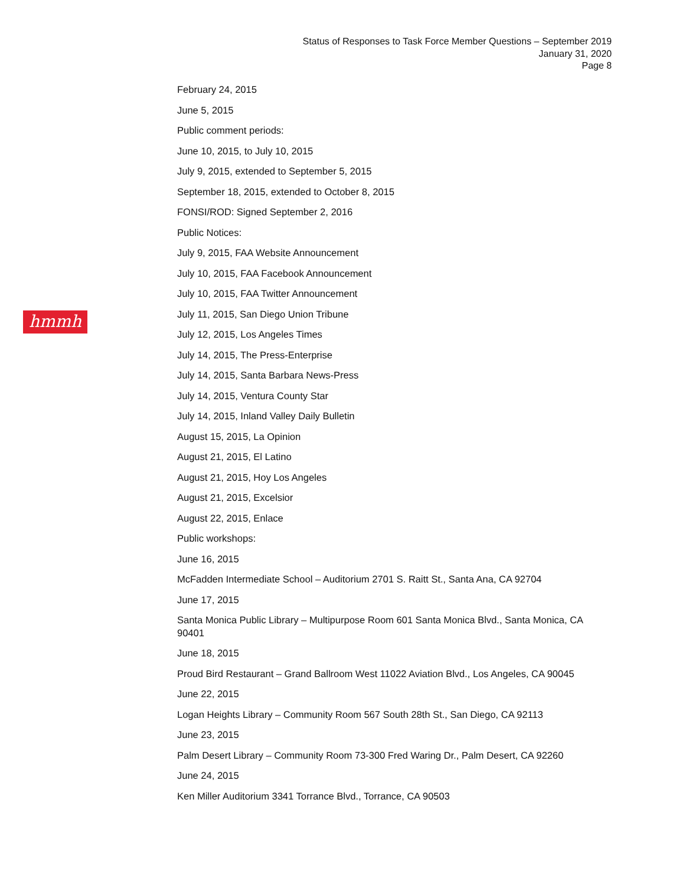Status of Responses to Task Force Member Questions – September 2019
January 31, 2020
Page 8
hmmh
February 24, 2015
June 5, 2015
Public comment periods:
June 10, 2015, to July 10, 2015
July 9, 2015, extended to September 5, 2015
September 18, 2015, extended to October 8, 2015
FONSI/ROD: Signed September 2, 2016
Public Notices:
July 9, 2015, FAA Website Announcement
July 10, 2015, FAA Facebook Announcement
July 10, 2015, FAA Twitter Announcement
July 11, 2015, San Diego Union Tribune
July 12, 2015, Los Angeles Times
July 14, 2015, The Press-Enterprise
July 14, 2015, Santa Barbara News-Press
July 14, 2015, Ventura County Star
July 14, 2015, Inland Valley Daily Bulletin
August 15, 2015, La Opinion
August 21, 2015, El Latino
August 21, 2015, Hoy Los Angeles
August 21, 2015, Excelsior
August 22, 2015, Enlace
Public workshops:
June 16, 2015
McFadden Intermediate School – Auditorium 2701 S. Raitt St., Santa Ana, CA 92704
June 17, 2015
Santa Monica Public Library – Multipurpose Room 601 Santa Monica Blvd., Santa Monica, CA 90401
June 18, 2015
Proud Bird Restaurant – Grand Ballroom West 11022 Aviation Blvd., Los Angeles, CA 90045
June 22, 2015
Logan Heights Library – Community Room 567 South 28th St., San Diego, CA 92113
June 23, 2015
Palm Desert Library – Community Room 73-300 Fred Waring Dr., Palm Desert, CA 92260
June 24, 2015
Ken Miller Auditorium 3341 Torrance Blvd., Torrance, CA 90503